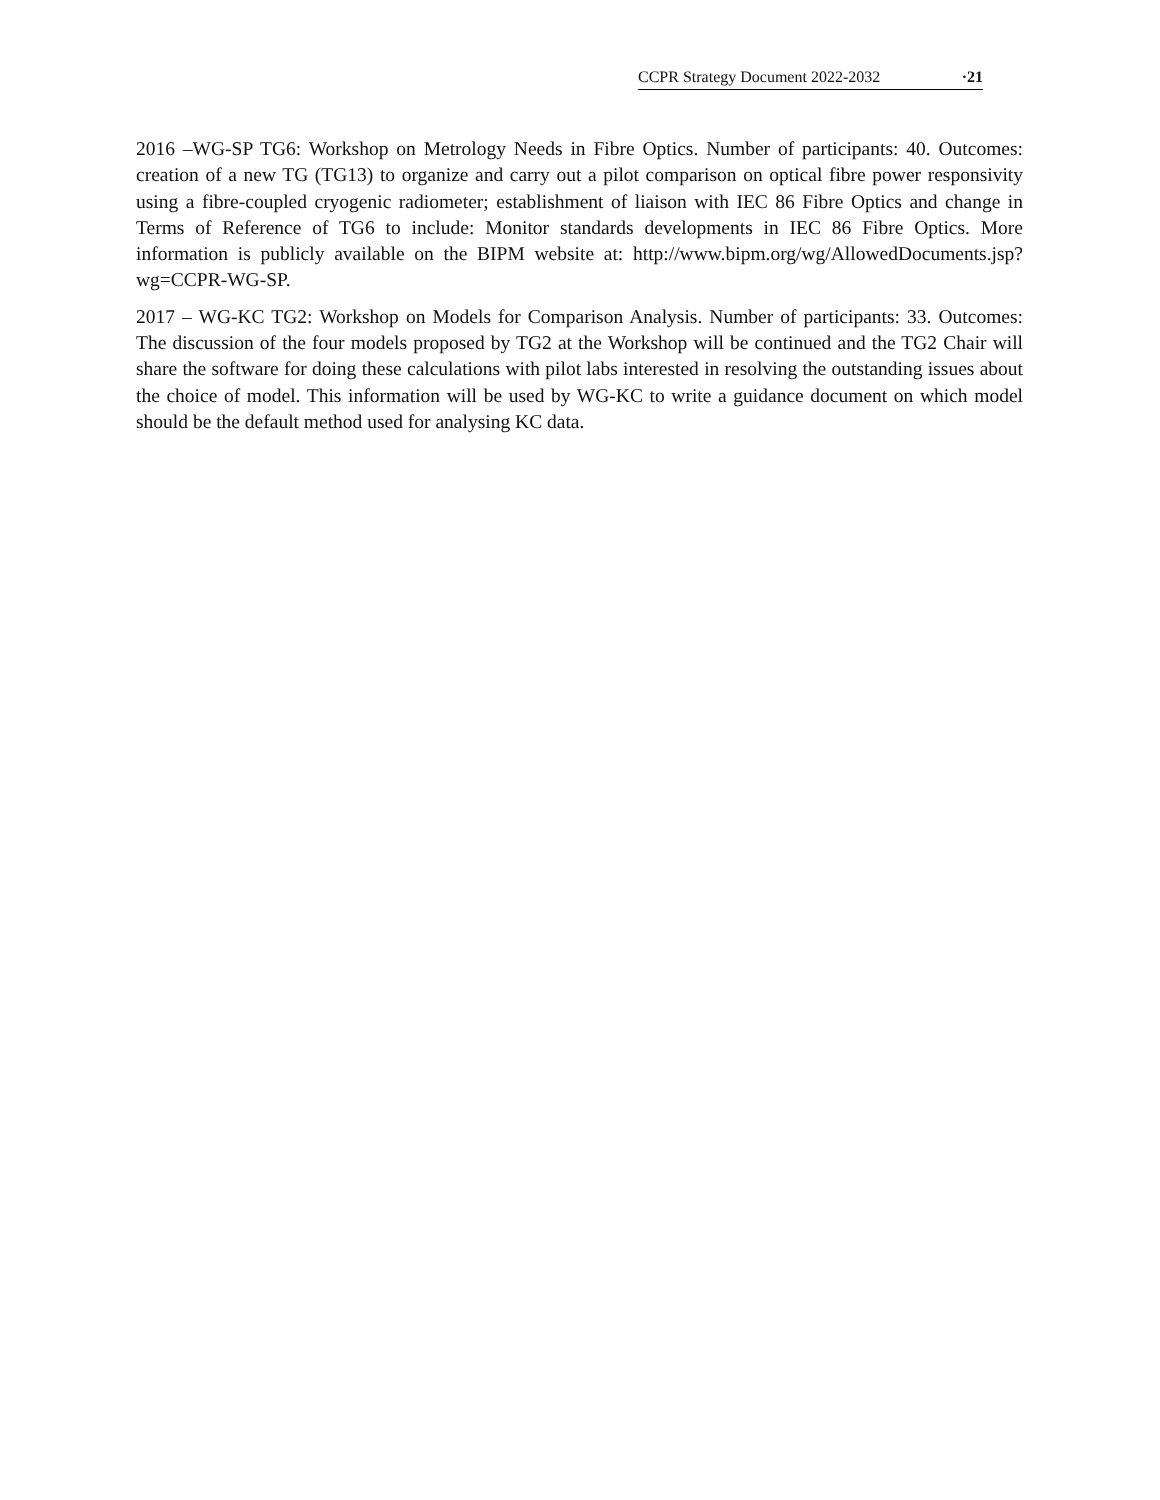CCPR Strategy Document 2022-2032 ·21
2016 –WG-SP TG6: Workshop on Metrology Needs in Fibre Optics. Number of participants: 40. Outcomes: creation of a new TG (TG13) to organize and carry out a pilot comparison on optical fibre power responsivity using a fibre-coupled cryogenic radiometer; establishment of liaison with IEC 86 Fibre Optics and change in Terms of Reference of TG6 to include: Monitor standards developments in IEC 86 Fibre Optics. More information is publicly available on the BIPM website at: http://www.bipm.org/wg/AllowedDocuments.jsp?wg=CCPR-WG-SP.
2017 – WG-KC TG2: Workshop on Models for Comparison Analysis. Number of participants: 33. Outcomes: The discussion of the four models proposed by TG2 at the Workshop will be continued and the TG2 Chair will share the software for doing these calculations with pilot labs interested in resolving the outstanding issues about the choice of model. This information will be used by WG-KC to write a guidance document on which model should be the default method used for analysing KC data.